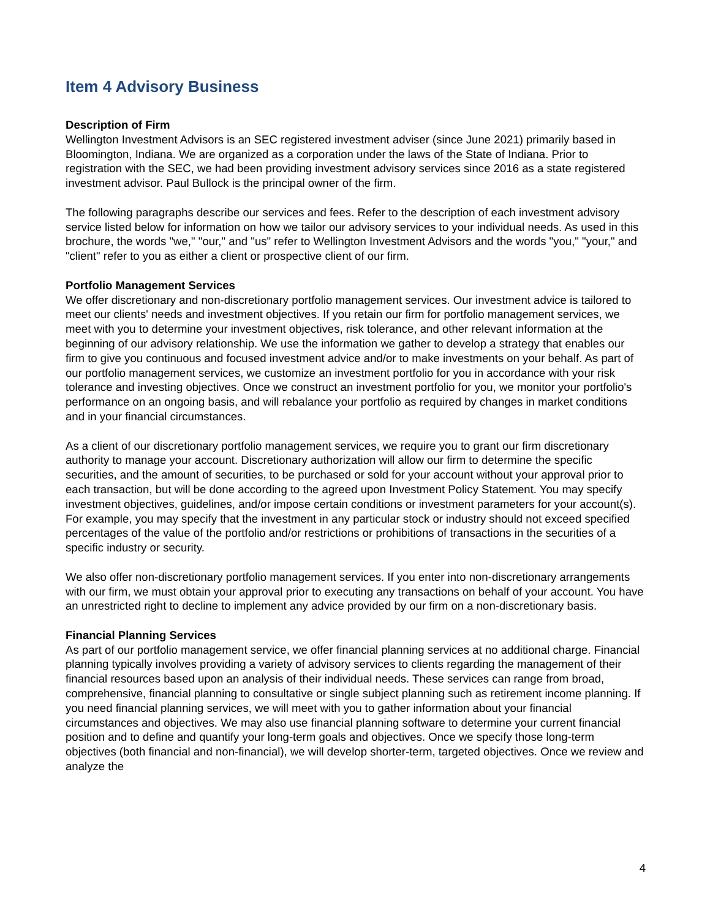Item 4 Advisory Business
Description of Firm
Wellington Investment Advisors is an SEC registered investment adviser (since June 2021) primarily based in Bloomington, Indiana. We are organized as a corporation under the laws of the State of Indiana. Prior to registration with the SEC, we had been providing investment advisory services since 2016 as a state registered investment advisor. Paul Bullock is the principal owner of the firm.
The following paragraphs describe our services and fees. Refer to the description of each investment advisory service listed below for information on how we tailor our advisory services to your individual needs. As used in this brochure, the words "we," "our," and "us" refer to Wellington Investment Advisors and the words "you," "your," and "client" refer to you as either a client or prospective client of our firm.
Portfolio Management Services
We offer discretionary and non-discretionary portfolio management services. Our investment advice is tailored to meet our clients' needs and investment objectives. If you retain our firm for portfolio management services, we meet with you to determine your investment objectives, risk tolerance, and other relevant information at the beginning of our advisory relationship. We use the information we gather to develop a strategy that enables our firm to give you continuous and focused investment advice and/or to make investments on your behalf. As part of our portfolio management services, we customize an investment portfolio for you in accordance with your risk tolerance and investing objectives. Once we construct an investment portfolio for you, we monitor your portfolio's performance on an ongoing basis, and will rebalance your portfolio as required by changes in market conditions and in your financial circumstances.
As a client of our discretionary portfolio management services, we require you to grant our firm discretionary authority to manage your account. Discretionary authorization will allow our firm to determine the specific securities, and the amount of securities, to be purchased or sold for your account without your approval prior to each transaction, but will be done according to the agreed upon Investment Policy Statement. You may specify investment objectives, guidelines, and/or impose certain conditions or investment parameters for your account(s). For example, you may specify that the investment in any particular stock or industry should not exceed specified percentages of the value of the portfolio and/or restrictions or prohibitions of transactions in the securities of a specific industry or security.
We also offer non-discretionary portfolio management services. If you enter into non-discretionary arrangements with our firm, we must obtain your approval prior to executing any transactions on behalf of your account. You have an unrestricted right to decline to implement any advice provided by our firm on a non-discretionary basis.
Financial Planning Services
As part of our portfolio management service, we offer financial planning services at no additional charge. Financial planning typically involves providing a variety of advisory services to clients regarding the management of their financial resources based upon an analysis of their individual needs. These services can range from broad, comprehensive, financial planning to consultative or single subject planning such as retirement income planning. If you need financial planning services, we will meet with you to gather information about your financial circumstances and objectives. We may also use financial planning software to determine your current financial position and to define and quantify your long-term goals and objectives. Once we specify those long-term objectives (both financial and non-financial), we will develop shorter-term, targeted objectives. Once we review and analyze the
4